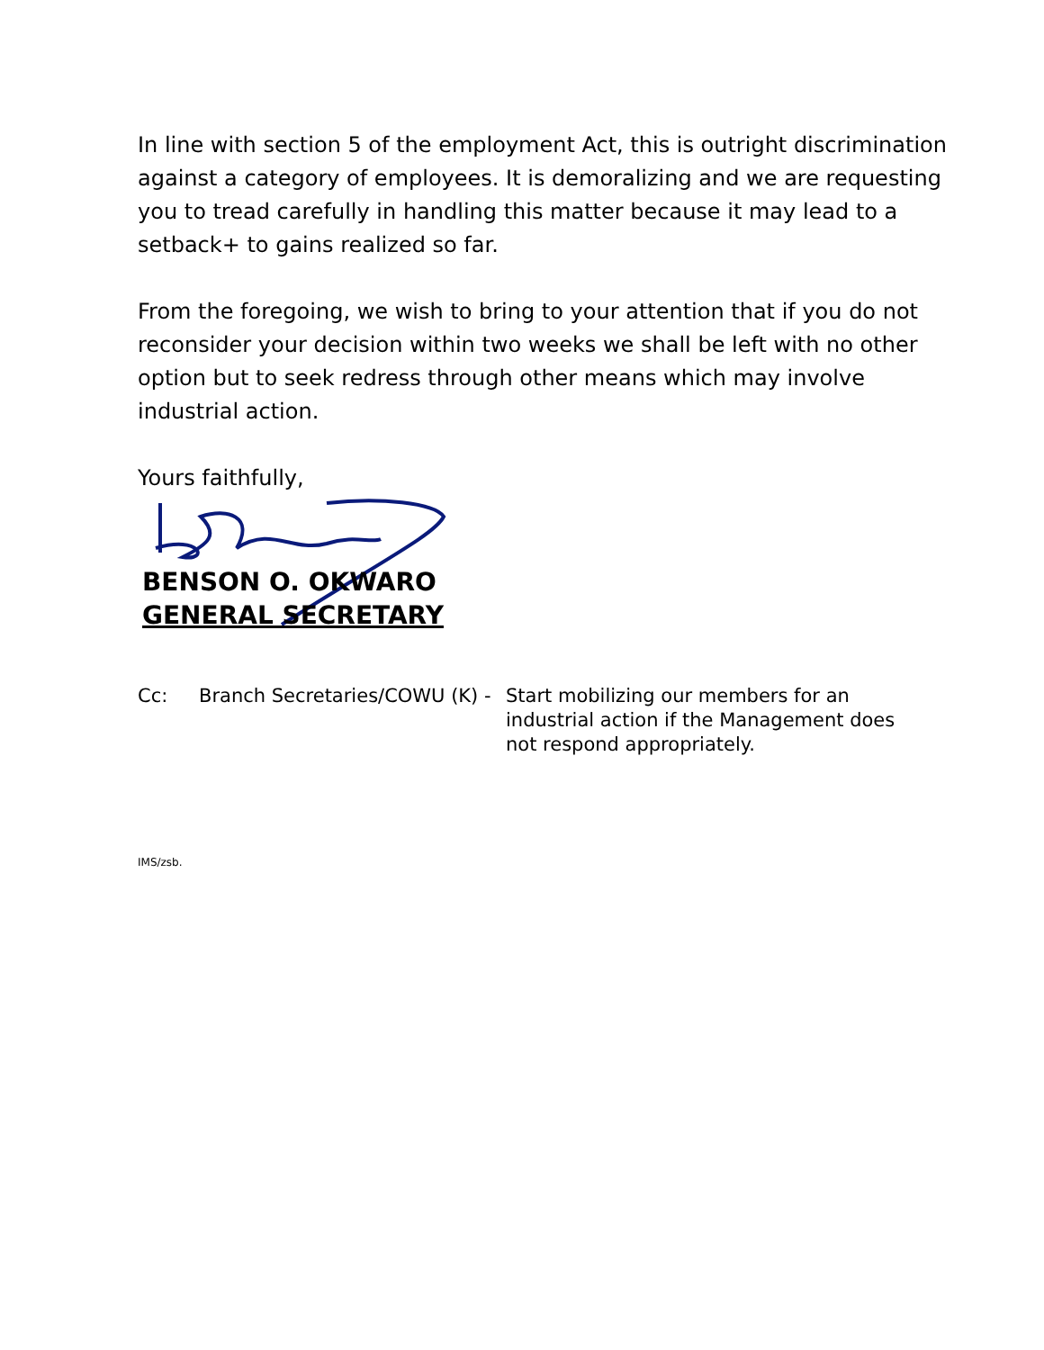In line with section 5 of the employment Act, this is outright discrimination against a category of employees. It is demoralizing and we are requesting you to tread carefully in handling this matter because it may lead to a setback+ to gains realized so far.
From the foregoing, we wish to bring to your attention that if you do not reconsider your decision within two weeks we shall be left with no other option but to seek redress through other means which may involve industrial action.
Yours faithfully,
BENSON O. OKWARO
GENERAL SECRETARY
Cc: Branch Secretaries/COWU (K) -
Start mobilizing our members for an industrial action if the Management does not respond appropriately.
IMS/zsb.